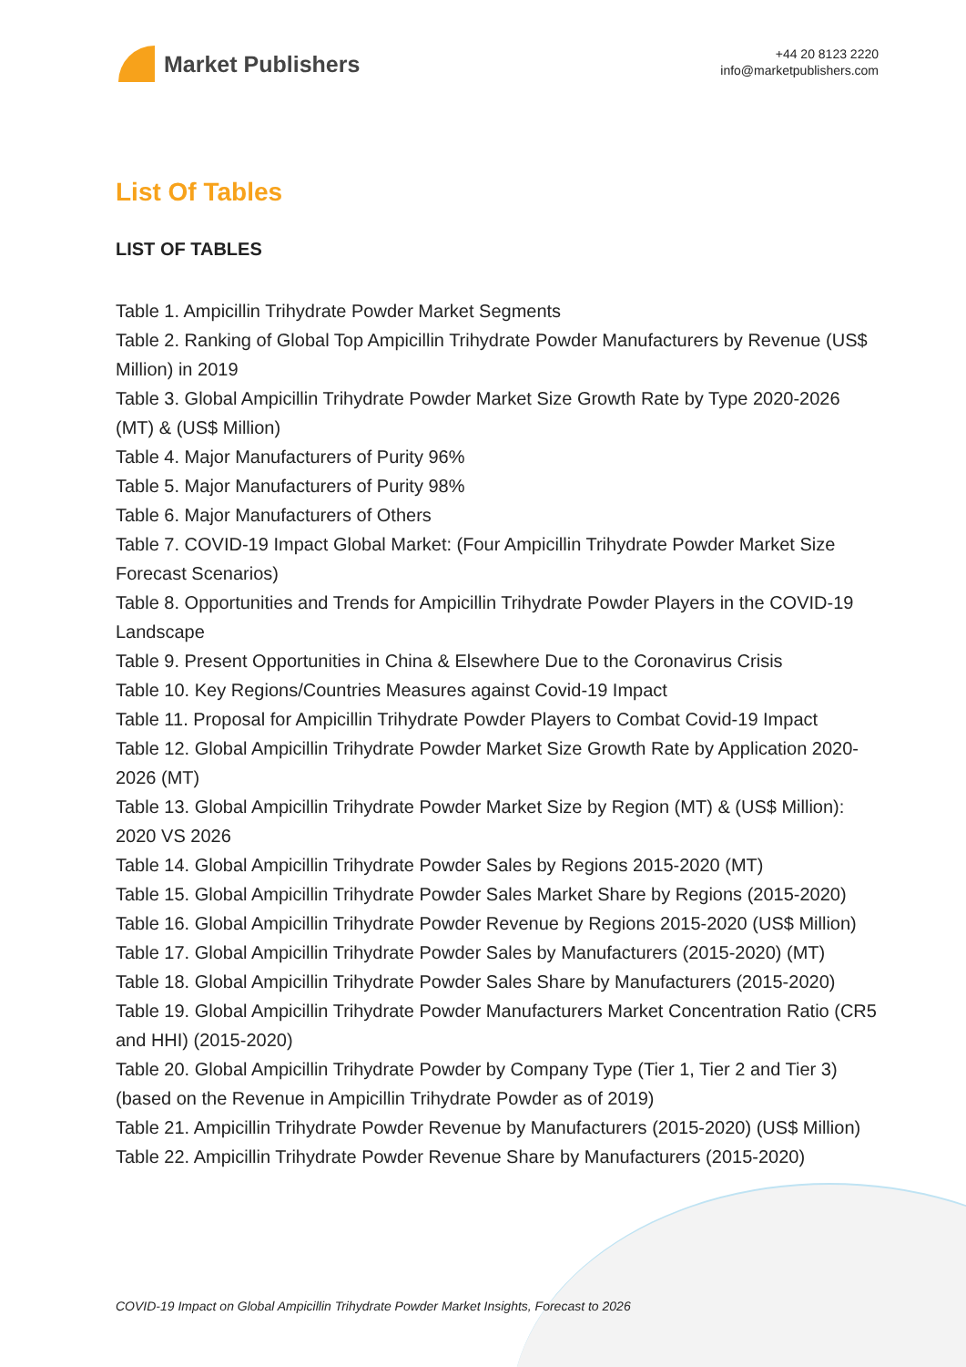Market Publishers
+44 20 8123 2220
info@marketpublishers.com
List Of Tables
LIST OF TABLES
Table 1. Ampicillin Trihydrate Powder Market Segments
Table 2. Ranking of Global Top Ampicillin Trihydrate Powder Manufacturers by Revenue (US$ Million) in 2019
Table 3. Global Ampicillin Trihydrate Powder Market Size Growth Rate by Type 2020-2026 (MT) & (US$ Million)
Table 4. Major Manufacturers of Purity 96%
Table 5. Major Manufacturers of Purity 98%
Table 6. Major Manufacturers of Others
Table 7. COVID-19 Impact Global Market: (Four Ampicillin Trihydrate Powder Market Size Forecast Scenarios)
Table 8. Opportunities and Trends for Ampicillin Trihydrate Powder Players in the COVID-19 Landscape
Table 9. Present Opportunities in China & Elsewhere Due to the Coronavirus Crisis
Table 10. Key Regions/Countries Measures against Covid-19 Impact
Table 11. Proposal for Ampicillin Trihydrate Powder Players to Combat Covid-19 Impact
Table 12. Global Ampicillin Trihydrate Powder Market Size Growth Rate by Application 2020-2026 (MT)
Table 13. Global Ampicillin Trihydrate Powder Market Size by Region (MT) & (US$ Million): 2020 VS 2026
Table 14. Global Ampicillin Trihydrate Powder Sales by Regions 2015-2020 (MT)
Table 15. Global Ampicillin Trihydrate Powder Sales Market Share by Regions (2015-2020)
Table 16. Global Ampicillin Trihydrate Powder Revenue by Regions 2015-2020 (US$ Million)
Table 17. Global Ampicillin Trihydrate Powder Sales by Manufacturers (2015-2020) (MT)
Table 18. Global Ampicillin Trihydrate Powder Sales Share by Manufacturers (2015-2020)
Table 19. Global Ampicillin Trihydrate Powder Manufacturers Market Concentration Ratio (CR5 and HHI) (2015-2020)
Table 20. Global Ampicillin Trihydrate Powder by Company Type (Tier 1, Tier 2 and Tier 3) (based on the Revenue in Ampicillin Trihydrate Powder as of 2019)
Table 21. Ampicillin Trihydrate Powder Revenue by Manufacturers (2015-2020) (US$ Million)
Table 22. Ampicillin Trihydrate Powder Revenue Share by Manufacturers (2015-2020)
COVID-19 Impact on Global Ampicillin Trihydrate Powder Market Insights, Forecast to 2026